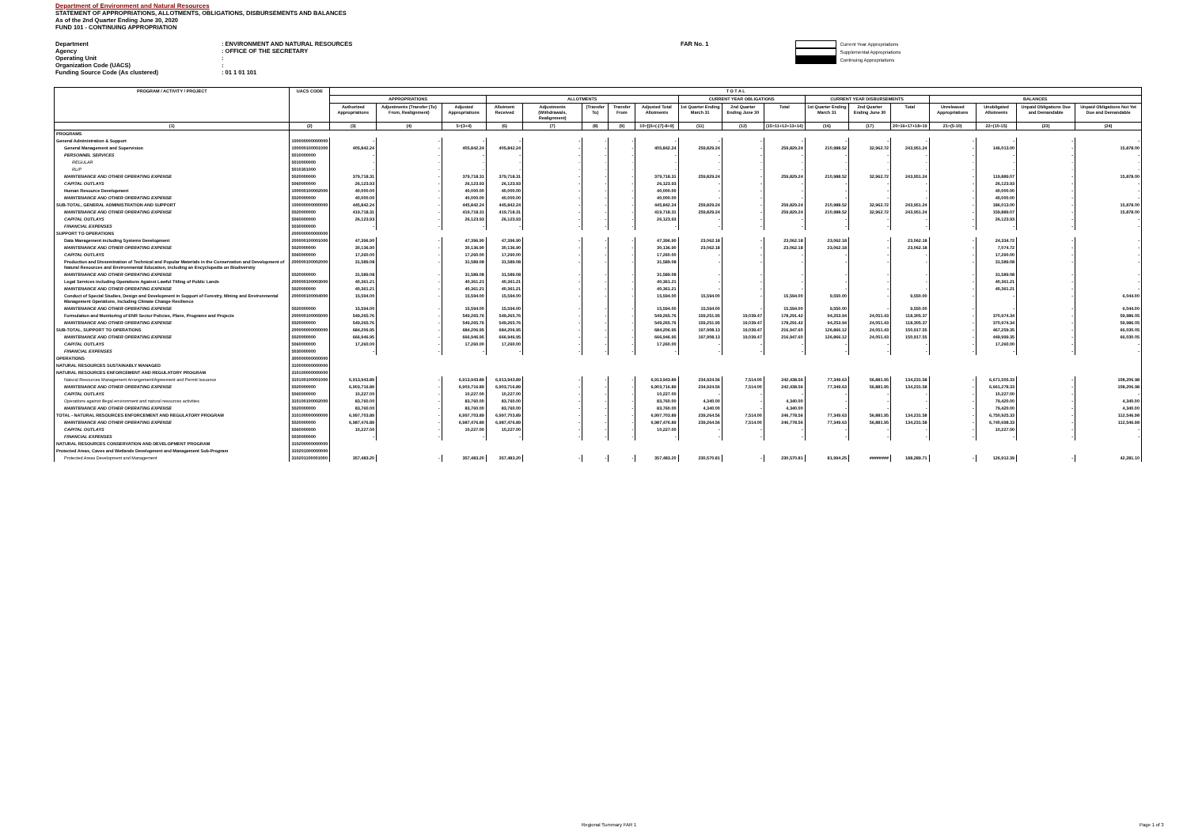Department of Environment and Natural Resources
STATEMENT OF APPROPRIATIONS, ALLOTMENTS, OBLIGATIONS, DISBURSEMENTS AND BALANCES
As of the 2nd Quarter Ending June 30, 2020
FUND 101 - CONTINUING APPROPRIATION
Department
Agency
Operating Unit
Organization Code (UACS)
Funding Source Code (As clustered)
: ENVIRONMENT AND NATURAL RESOURCES
: OFFICE OF THE SECRETARY
:
:
: 01 1 01 101
FAR No. 1
Current Year Appropriations
Supplemental Appropriations
Continuing Appropriations
| PROGRAM / ACTIVITY / PROJECT | UACS CODE | T O T A L | | | | | | | | | | | | | | | | | |
| --- | --- | --- | --- | --- | --- | --- | --- | --- | --- | --- | --- | --- | --- | --- | --- | --- | --- | --- | --- |
| | | APPROPRIATIONS | | | ALLOTMENTS | | | | | CURRENT YEAR OBLIGATIONS | | | CURRENT YEAR DISBURSEMENTS | | | BALANCES | | | |
| | | Authorized Appropriations | Adjustments (Transfer (To) From, Realignment) | Adjusted Appropriations | Allotment Received | Adjustments (Withdrawals, Realignment) | (Transfer To) | Transfer From | Adjusted Total Allotments | 1st Quarter Ending March 31 | 2nd Quarter Ending June 30 | Total | 1st Quarter Ending March 31 | 2nd Quarter Ending June 30 | Total | Unreleased Appropriations | Unobligated Allotments | Unpaid Obligations Due and Demandable | Unpaid Obligations Not Yet Due and Demandable |
| (1) | (2) | (3) | (4) | 5=(3+4) | (6) | (7) | (8) | (9) | 10=[{6+(-)7}-8+9] | (11) | (12) | (15=11+12+13+14) | (16) | (17) | 20=16+17+18+19 | 21=(5-10) | 22=(10-15) | (23) | (24) |
| PROGRAMS | | | | | | | | | | | | | | | | | | | |
| General Administration & Support | 100000000000000 | - | - | - | - | - | - | - | - | - | - | - | - | - | - | - | - | - | - |
| General Management and Supervision | 100000100001000 | 405,842.24 | - | 405,842.24 | 405,842.24 | - | - | - | 405,842.24 | 259,829.24 | - | 259,829.24 | 210,988.52 | 32,962.72 | 243,951.24 | - | 146,013.00 | - | 15,878.00 |
| PERSONNEL SERVICES | 5010000000 | - | - | - | - | - | - | - | - | - | - | - | - | - | - | - | - | - | - |
| REGULAR | 5010000000 | - | - | - | - | - | - | - | - | - | - | - | - | - | - | - | - | - | - |
| RLIP | 5010301000 | - | - | - | - | - | - | - | - | - | - | - | - | - | - | - | - | - | - |
| MAINTENANCE AND OTHER OPERATING EXPENSE | 5020000000 | 379,718.31 | - | 379,718.31 | 379,718.31 | - | - | - | 379,718.31 | 259,829.24 | - | 259,829.24 | 210,988.52 | 32,962.72 | 243,951.24 | - | 119,889.07 | - | 15,878.00 |
| CAPITAL OUTLAYS | 5060000000 | 26,123.93 | - | 26,123.93 | 26,123.93 | - | - | - | 26,123.93 | - | - | - | - | - | - | - | 26,123.93 | - | - |
| Human Resource Development | 100000100002000 | 40,000.00 | - | 40,000.00 | 40,000.00 | - | - | - | 40,000.00 | - | - | - | - | - | - | - | 40,000.00 | - | - |
| MAINTENANCE AND OTHER OPERATING EXPENSE | 5020000000 | 40,000.00 | - | 40,000.00 | 40,000.00 | - | - | - | 40,000.00 | - | - | - | - | - | - | - | 40,000.00 | - | - |
| SUB-TOTAL, GENERAL ADMINISTRATION AND SUPPORT | 100000000000000 | 445,842.24 | - | 445,842.24 | 445,842.24 | - | - | - | 445,842.24 | 259,829.24 | - | 259,829.24 | 210,988.52 | 32,962.72 | 243,951.24 | - | 186,013.00 | - | 15,878.00 |
| MAINTENANCE AND OTHER OPERATING EXPENSE | 5020000000 | 419,718.31 | - | 419,718.31 | 419,718.31 | - | - | - | 419,718.31 | 259,829.24 | - | 259,829.24 | 210,988.52 | 32,962.72 | 243,951.24 | - | 159,889.07 | - | 15,878.00 |
| CAPITAL OUTLAYS | 5060000000 | 26,123.93 | - | 26,123.93 | 26,123.93 | - | - | - | 26,123.93 | - | - | - | - | - | - | - | 26,123.93 | - | - |
| FINANCIAL EXPENSES | 5030000000 | - | - | - | - | - | - | - | - | - | - | - | - | - | - | - | - | - | - |
| SUPPORT TO OPERATIONS | 200000000000000 | | | | | | | | | | | | | | | | | | |
| Data Management including Systems Development | 200000100001000 | 47,396.90 | - | 47,396.90 | 47,396.90 | - | - | - | 47,396.90 | 23,062.18 | - | 23,062.18 | 23,062.18 | - | 23,062.18 | - | 24,334.72 | - | - |
| MAINTENANCE AND OTHER OPERATING EXPENSE | 5020000000 | 30,136.90 | - | 30,136.90 | 30,136.90 | - | - | - | 30,136.90 | 23,062.18 | - | 23,062.18 | 23,062.18 | - | 23,062.18 | - | 7,074.72 | - | - |
| CAPITAL OUTLAYS | 5060000000 | 17,260.00 | - | 17,260.00 | 17,260.00 | - | - | - | 17,260.00 | - | - | - | - | - | - | - | 17,260.00 | - | - |
| Production and Dissemination of Technical and Popular Materials in the Conservation and Development of Natural Resources and Environmental Education, including an Encyclopedia on Biodiversity | 200000100002000 | 31,589.08 | - | 31,589.08 | 31,589.08 | - | - | - | 31,589.08 | - | - | - | - | - | - | - | 31,589.08 | - | - |
| MAINTENANCE AND OTHER OPERATING EXPENSE | 5020000000 | 31,589.08 | - | 31,589.08 | 31,589.08 | - | - | - | 31,589.08 | - | - | - | - | - | - | - | 31,589.08 | - | - |
| Legal Services including Operations Against Lawful Titling of Public Lands | 200000100003000 | 40,361.21 | - | 40,361.21 | 40,361.21 | - | - | - | 40,361.21 | - | - | - | - | - | - | - | 40,361.21 | - | - |
| MAINTENANCE AND OTHER OPERATING EXPENSE | 5020000000 | 40,361.21 | - | 40,361.21 | 40,361.21 | - | - | - | 40,361.21 | - | - | - | - | - | - | - | 40,361.21 | - | - |
| Conduct of Special Studies, Design and Development in Support of Forestry, Mining and Environmental Management Operations, Including Climate Change Resilience | 200000100004000 | 15,594.00 | - | 15,594.00 | 15,594.00 | - | - | - | 15,594.00 | 15,594.00 | - | 15,594.00 | 9,550.00 | - | 9,550.00 | - | - | - | 6,044.00 |
| MAINTENANCE AND OTHER OPERATING EXPENSE | 5020000000 | 15,594.00 | - | 15,594.00 | 15,594.00 | - | - | - | 15,594.00 | 15,594.00 | - | 15,594.00 | 9,550.00 | - | 9,550.00 | - | - | - | 6,044.00 |
| Formulation and Monitoring of ENR Sector Policies, Plans, Programs and Projects | 200000100005000 | 549,265.76 | - | 549,265.76 | 549,265.76 | - | - | - | 549,265.76 | 159,251.95 | 19,039.47 | 178,291.42 | 94,253.94 | 24,051.43 | 118,305.37 | - | 370,974.34 | - | 59,986.05 |
| MAINTENANCE AND OTHER OPERATING EXPENSE | 5020000000 | 549,265.76 | - | 549,265.76 | 549,265.76 | - | - | - | 549,265.76 | 159,251.95 | 19,039.47 | 178,291.42 | 94,253.94 | 24,051.43 | 118,305.37 | - | 370,974.34 | - | 59,986.05 |
| SUB-TOTAL, SUPPORT TO OPERATIONS | 200000000000000 | 684,206.95 | - | 684,206.95 | 684,206.95 | - | - | - | 684,206.95 | 197,908.13 | 19,039.47 | 216,947.60 | 126,866.12 | 24,051.43 | 150,917.55 | - | 467,259.35 | - | 66,030.05 |
| MAINTENANCE AND OTHER OPERATING EXPENSE | 5020000000 | 666,946.95 | - | 666,946.95 | 666,946.95 | - | - | - | 666,946.95 | 197,908.13 | 19,039.47 | 216,947.60 | 126,866.12 | 24,051.43 | 150,917.55 | - | 449,999.35 | - | 66,030.05 |
| CAPITAL OUTLAYS | 5060000000 | 17,260.00 | - | 17,260.00 | 17,260.00 | - | - | - | 17,260.00 | - | - | - | - | - | - | - | 17,260.00 | - | - |
| FINANCIAL EXPENSES | 5030000000 | - | - | - | - | - | - | - | - | - | - | - | - | - | - | - | - | - | - |
| OPERATIONS | 300000000000000 | | | | | | | | | | | | | | | | | | |
| NATURAL RESOURCES SUSTAINABLY MANAGED | 310000000000000 | | | | | | | | | | | | | | | | | | |
| NATURAL RESOURCES ENFORCEMENT AND REGULATORY PROGRAM | 310100000000000 | | | | | | | | | | | | | | | | | | |
| Natural Resources Management Arrangement/Agreement and Permit Issuance | 310100100001000 | 6,913,943.89 | - | 6,913,943.89 | 6,913,943.89 | - | - | - | 6,913,943.89 | 234,924.56 | 7,514.00 | 242,438.56 | 77,349.63 | 56,881.95 | 134,231.58 | - | 6,671,505.33 | - | 108,206.98 |
| MAINTENANCE AND OTHER OPERATING EXPENSE | 5020000000 | 6,903,716.89 | - | 6,903,716.89 | 6,903,716.89 | - | - | - | 6,903,716.89 | 234,924.56 | 7,514.00 | 242,438.56 | 77,349.63 | 56,881.95 | 134,231.58 | - | 6,661,278.33 | - | 108,206.98 |
| CAPITAL OUTLAYS | 5060000000 | 10,227.00 | - | 10,227.00 | 10,227.00 | - | - | - | 10,227.00 | - | - | - | - | - | - | - | 10,227.00 | - | - |
| Operations against illegal environment and natural resources activities | 310100100002000 | 83,760.00 | - | 83,760.00 | 83,760.00 | - | - | - | 83,760.00 | 4,340.00 | - | 4,340.00 | - | - | - | - | 79,420.00 | - | 4,340.00 |
| MAINTENANCE AND OTHER OPERATING EXPENSE | 5020000000 | 83,760.00 | - | 83,760.00 | 83,760.00 | - | - | - | 83,760.00 | 4,340.00 | - | 4,340.00 | - | - | - | - | 79,420.00 | - | 4,340.00 |
| TOTAL - NATURAL RESOURCES ENFORCEMENT AND REGULATORY PROGRAM | 310100000000000 | 6,997,703.89 | - | 6,997,703.89 | 6,997,703.89 | - | - | - | 6,997,703.89 | 239,264.56 | 7,514.00 | 246,778.56 | 77,349.63 | 56,881.95 | 134,231.58 | - | 6,750,925.33 | - | 112,546.98 |
| MAINTENANCE AND OTHER OPERATING EXPENSE | 5020000000 | 6,987,476.89 | - | 6,987,476.89 | 6,987,476.89 | - | - | - | 6,987,476.89 | 239,264.56 | 7,514.00 | 246,778.56 | 77,349.63 | 56,881.95 | 134,231.58 | - | 6,740,698.33 | - | 112,546.98 |
| CAPITAL OUTLAYS | 5060000000 | 10,227.00 | - | 10,227.00 | 10,227.00 | - | - | - | 10,227.00 | - | - | - | - | - | - | - | 10,227.00 | - | - |
| FINANCIAL EXPENSES | 5030000000 | - | - | - | - | - | - | - | - | - | - | - | - | - | - | - | - | - | - |
| NATURAL RESOURCES CONSERVATION AND DEVELOPMENT PROGRAM | 310200000000000 | | | | | | | | | | | | | | | | | | |
| Protected Areas, Caves and Wetlands Development and Management Sub-Program | 310201000000000 | | | | | | | | | | | | | | | | | | |
| Protected Areas Development and Management | 310201100001000 | 357,483.20 | - | 357,483.20 | 357,483.20 | - | - | - | 357,483.20 | 230,570.81 | - | 230,570.81 | 81,994.25 | ######## | 188,289.71 | - | 126,912.39 | - | 42,281.10 |
Regional Summary FAR 1 Page 1 of 3